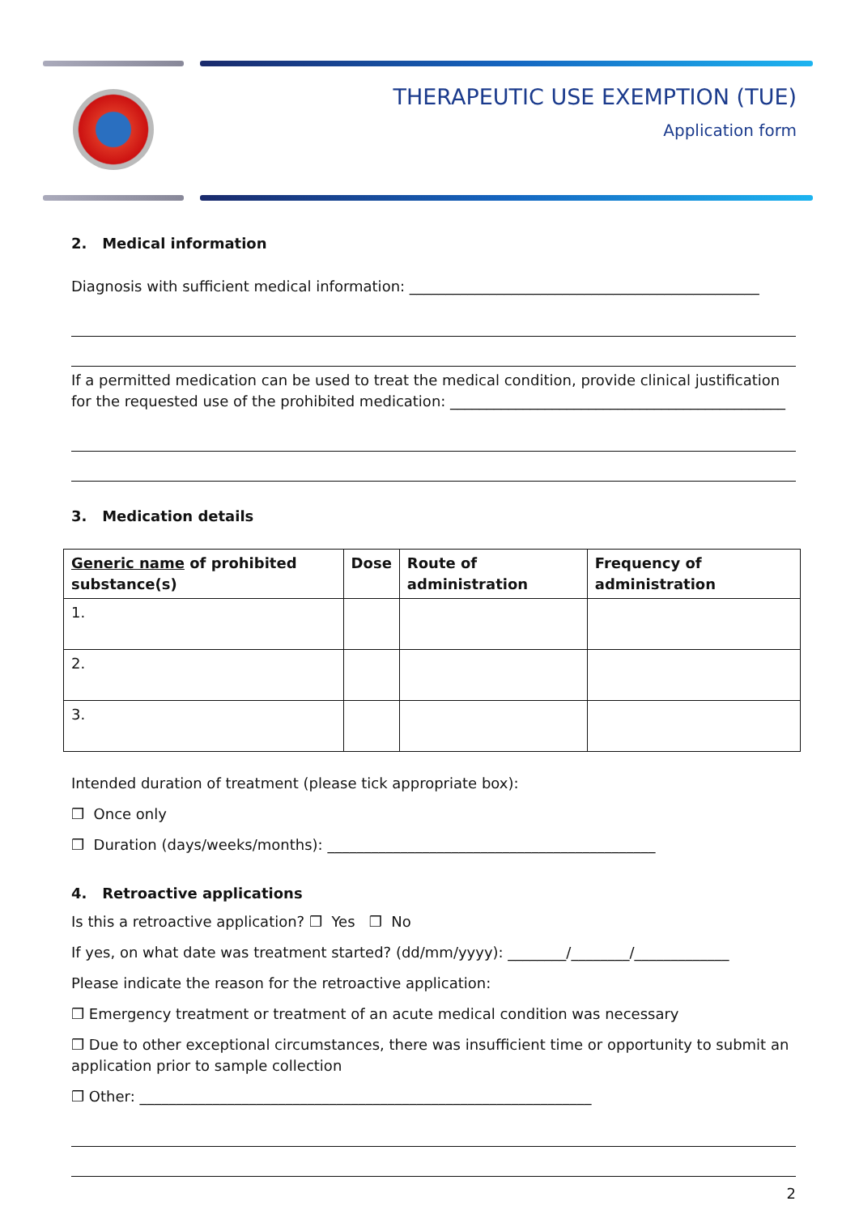THERAPEUTIC USE EXEMPTION (TUE)
Application form
2. Medical information
Diagnosis with sufficient medical information: ________________________________________________
If a permitted medication can be used to treat the medical condition, provide clinical justification for the requested use of the prohibited medication: ______________________________________________
3. Medication details
| Generic name of prohibited substance(s) | Dose | Route of administration | Frequency of administration |
| --- | --- | --- | --- |
| 1. | | | |
| 2. | | | |
| 3. | | | |
Intended duration of treatment (please tick appropriate box):
❒ Once only
❒ Duration (days/weeks/months): _____________________________________________
4. Retroactive applications
Is this a retroactive application? ❒ Yes ❒ No
If yes, on what date was treatment started? (dd/mm/yyyy): ________/________/_____________
Please indicate the reason for the retroactive application:
❒ Emergency treatment or treatment of an acute medical condition was necessary
❒ Due to other exceptional circumstances, there was insufficient time or opportunity to submit an application prior to sample collection
❒ Other: ______________________________________________________________
2